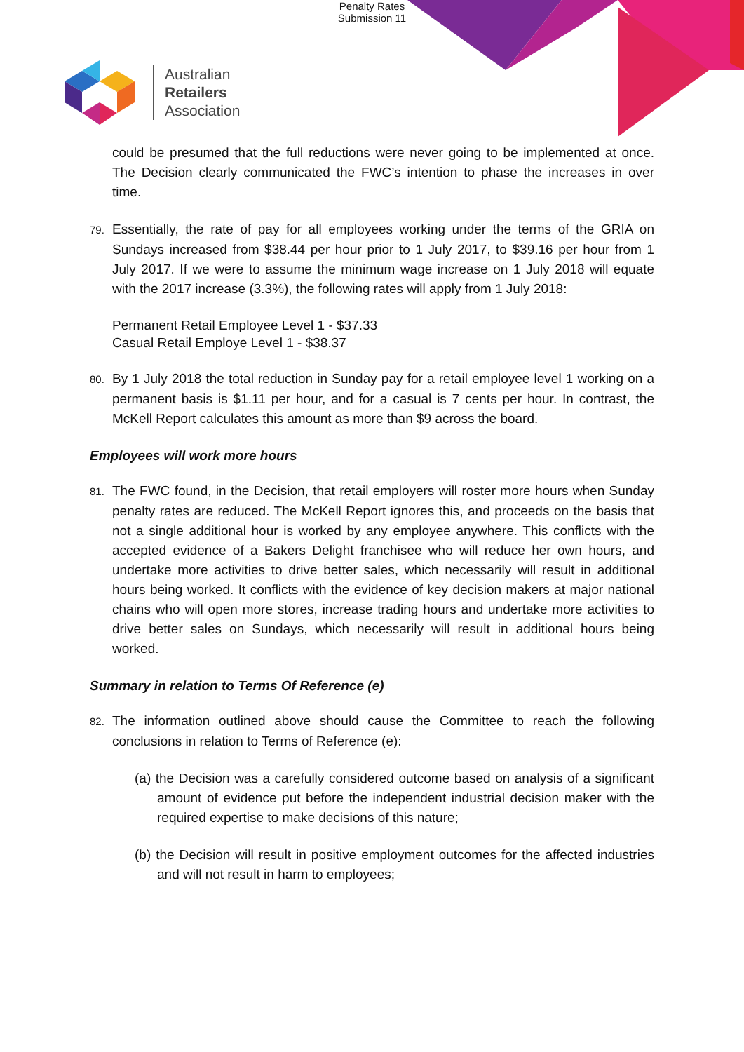Penalty Rates
Submission 11
Australian
Retailers
Association
could be presumed that the full reductions were never going to be implemented at once. The Decision clearly communicated the FWC’s intention to phase the increases in over time.
79. Essentially, the rate of pay for all employees working under the terms of the GRIA on Sundays increased from $38.44 per hour prior to 1 July 2017, to $39.16 per hour from 1 July 2017. If we were to assume the minimum wage increase on 1 July 2018 will equate with the 2017 increase (3.3%), the following rates will apply from 1 July 2018:
Permanent Retail Employee Level 1 - $37.33
Casual Retail Employe Level 1 - $38.37
80. By 1 July 2018 the total reduction in Sunday pay for a retail employee level 1 working on a permanent basis is $1.11 per hour, and for a casual is 7 cents per hour. In contrast, the McKell Report calculates this amount as more than $9 across the board.
Employees will work more hours
81. The FWC found, in the Decision, that retail employers will roster more hours when Sunday penalty rates are reduced. The McKell Report ignores this, and proceeds on the basis that not a single additional hour is worked by any employee anywhere. This conflicts with the accepted evidence of a Bakers Delight franchisee who will reduce her own hours, and undertake more activities to drive better sales, which necessarily will result in additional hours being worked. It conflicts with the evidence of key decision makers at major national chains who will open more stores, increase trading hours and undertake more activities to drive better sales on Sundays, which necessarily will result in additional hours being worked.
Summary in relation to Terms Of Reference (e)
82. The information outlined above should cause the Committee to reach the following conclusions in relation to Terms of Reference (e):
(a) the Decision was a carefully considered outcome based on analysis of a significant amount of evidence put before the independent industrial decision maker with the required expertise to make decisions of this nature;
(b) the Decision will result in positive employment outcomes for the affected industries and will not result in harm to employees;